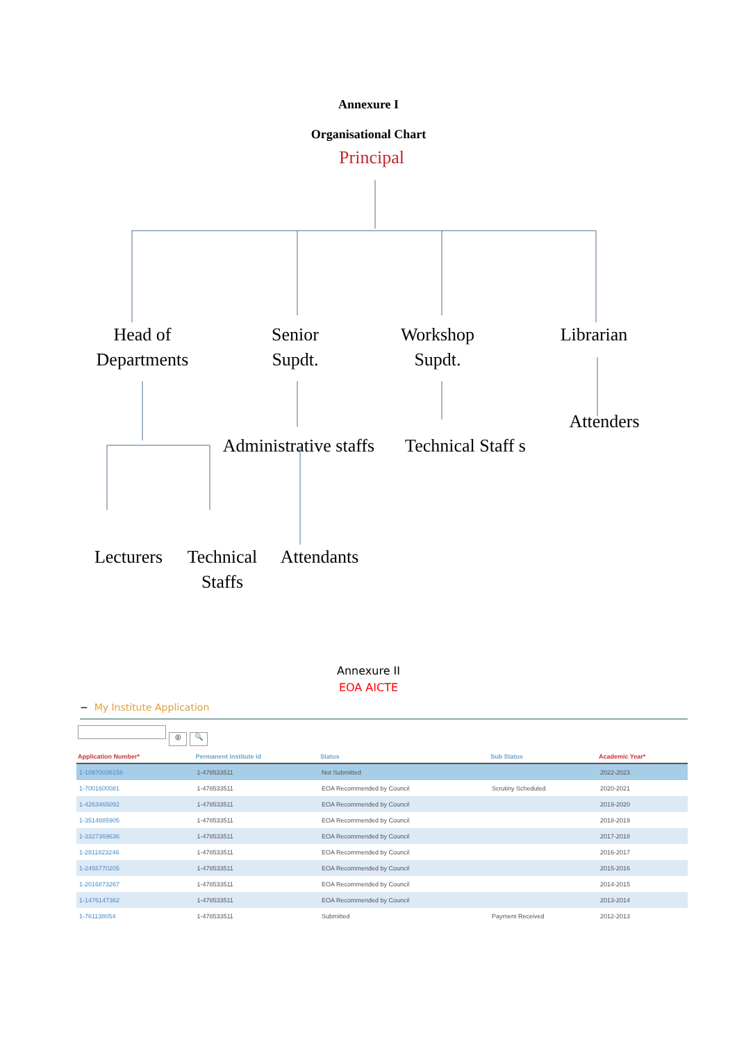Annexure I
Organisational Chart
Principal
Head of Departments
Senior Supdt.
Workshop Supdt.
Librarian
Attenders
Administrative staffs
Technical Staff s
Lecturers
Technical Staffs
Attendants
Annexure II
EOA AICTE
− My Institute Application
◎ 🔍
| Application Number* | Permanent institute id | Status | Sub Status | Academic Year* |
| --- | --- | --- | --- | --- |
| 1-10970036156 | 1-478533511 | Not Submitted | | 2022-2023 |
| 1-7001600081 | 1-478533511 | EOA Recommended by Council | Scrutiny Scheduled | 2020-2021 |
| 1-4263465092 | 1-478533511 | EOA Recommended by Council | | 2019-2020 |
| 1-3514885905 | 1-478533511 | EOA Recommended by Council | | 2018-2019 |
| 1-3327369636 | 1-478533511 | EOA Recommended by Council | | 2017-2018 |
| 1-2811823246 | 1-478533511 | EOA Recommended by Council | | 2016-2017 |
| 1-2455770205 | 1-478533511 | EOA Recommended by Council | | 2015-2016 |
| 1-2016873267 | 1-478533511 | EOA Recommended by Council | | 2014-2015 |
| 1-1476147362 | 1-478533511 | EOA Recommended by Council | | 2013-2014 |
| 1-761138054 | 1-478533511 | Submitted | Payment Received | 2012-2013 |